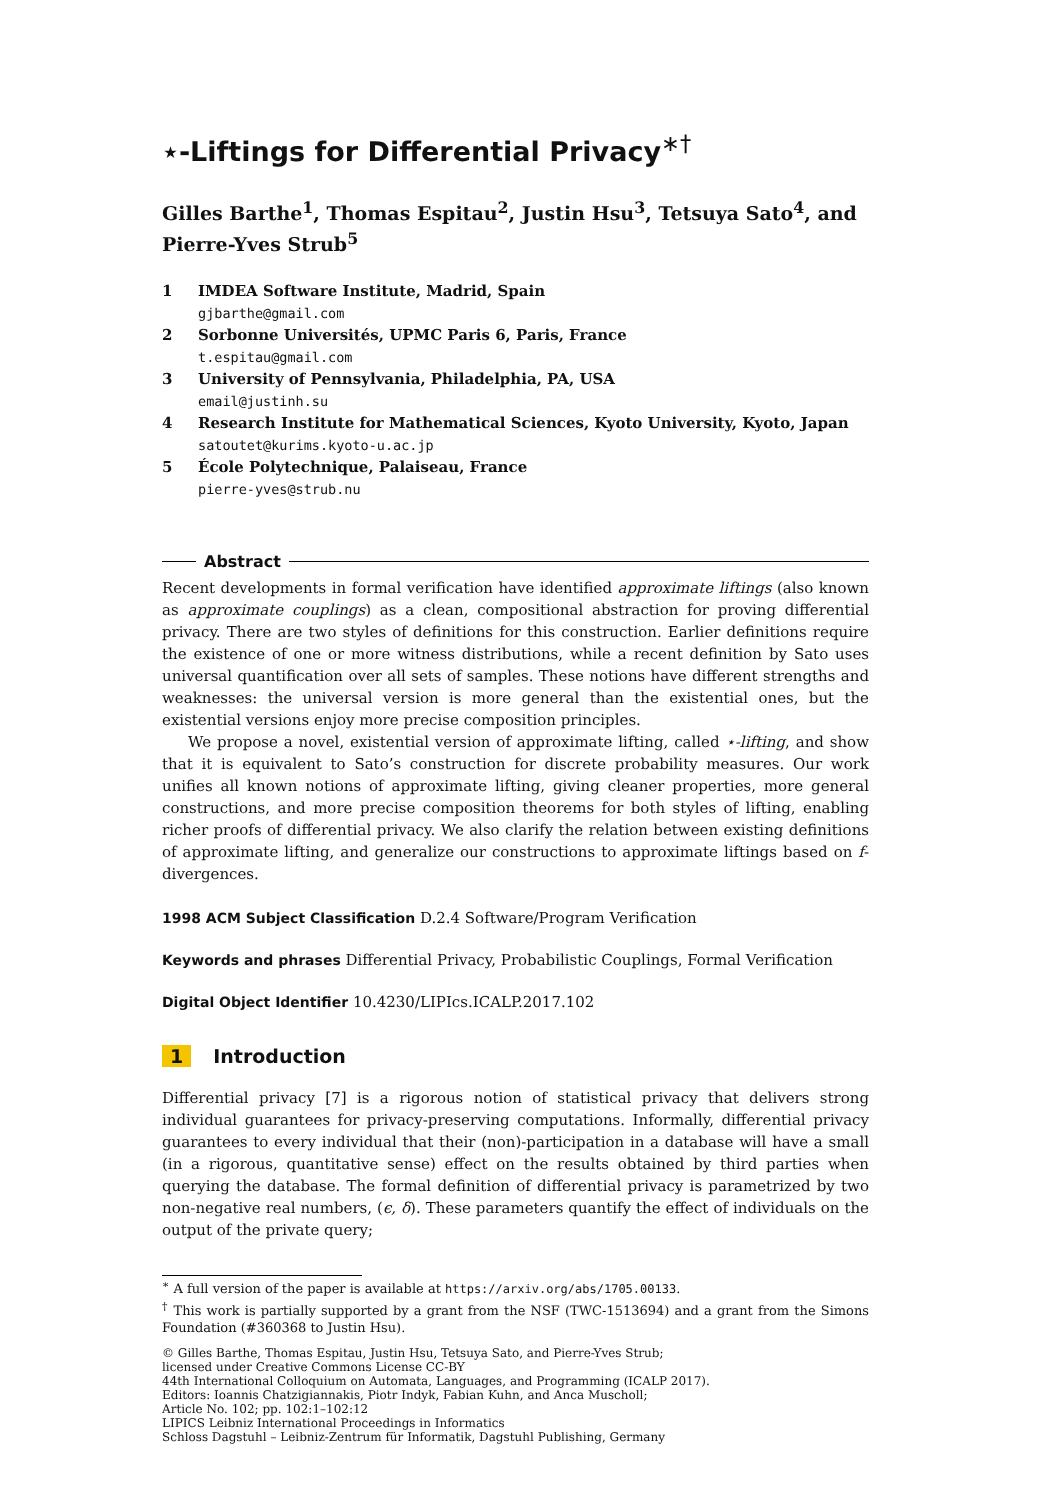⋆-Liftings for Differential Privacy<sup>∗†</sup>
Gilles Barthe<sup>1</sup>, Thomas Espitau<sup>2</sup>, Justin Hsu<sup>3</sup>, Tetsuya Sato<sup>4</sup>, and Pierre-Yves Strub<sup>5</sup>
1 IMDEA Software Institute, Madrid, Spain
gjbarthe@gmail.com
2 Sorbonne Universités, UPMC Paris 6, Paris, France
t.espitau@gmail.com
3 University of Pennsylvania, Philadelphia, PA, USA
email@justinh.su
4 Research Institute for Mathematical Sciences, Kyoto University, Kyoto, Japan
satoutet@kurims.kyoto-u.ac.jp
5 École Polytechnique, Palaiseau, France
pierre-yves@strub.nu
Abstract
Recent developments in formal verification have identified approximate liftings (also known as approximate couplings) as a clean, compositional abstraction for proving differential privacy. There are two styles of definitions for this construction. Earlier definitions require the existence of one or more witness distributions, while a recent definition by Sato uses universal quantification over all sets of samples. These notions have different strengths and weaknesses: the universal version is more general than the existential ones, but the existential versions enjoy more precise composition principles.
We propose a novel, existential version of approximate lifting, called ⋆-lifting, and show that it is equivalent to Sato’s construction for discrete probability measures. Our work unifies all known notions of approximate lifting, giving cleaner properties, more general constructions, and more precise composition theorems for both styles of lifting, enabling richer proofs of differential privacy. We also clarify the relation between existing definitions of approximate lifting, and generalize our constructions to approximate liftings based on f-divergences.
1998 ACM Subject Classification D.2.4 Software/Program Verification
Keywords and phrases Differential Privacy, Probabilistic Couplings, Formal Verification
Digital Object Identifier 10.4230/LIPIcs.ICALP.2017.102
1 Introduction
Differential privacy [7] is a rigorous notion of statistical privacy that delivers strong individual guarantees for privacy-preserving computations. Informally, differential privacy guarantees to every individual that their (non)-participation in a database will have a small (in a rigorous, quantitative sense) effect on the results obtained by third parties when querying the database. The formal definition of differential privacy is parametrized by two non-negative real numbers, (ϵ, δ). These parameters quantify the effect of individuals on the output of the private query;
<sup>∗</sup> A full version of the paper is available at https://arxiv.org/abs/1705.00133.
<sup>†</sup> This work is partially supported by a grant from the NSF (TWC-1513694) and a grant from the Simons Foundation (#360368 to Justin Hsu).
© Gilles Barthe, Thomas Espitau, Justin Hsu, Tetsuya Sato, and Pierre-Yves Strub;
licensed under Creative Commons License CC-BY
44th International Colloquium on Automata, Languages, and Programming (ICALP 2017).
Editors: Ioannis Chatzigiannakis, Piotr Indyk, Fabian Kuhn, and Anca Muscholl;
Article No. 102; pp. 102:1–102:12
LIPICS Leibniz International Proceedings in Informatics
Schloss Dagstuhl – Leibniz-Zentrum für Informatik, Dagstuhl Publishing, Germany